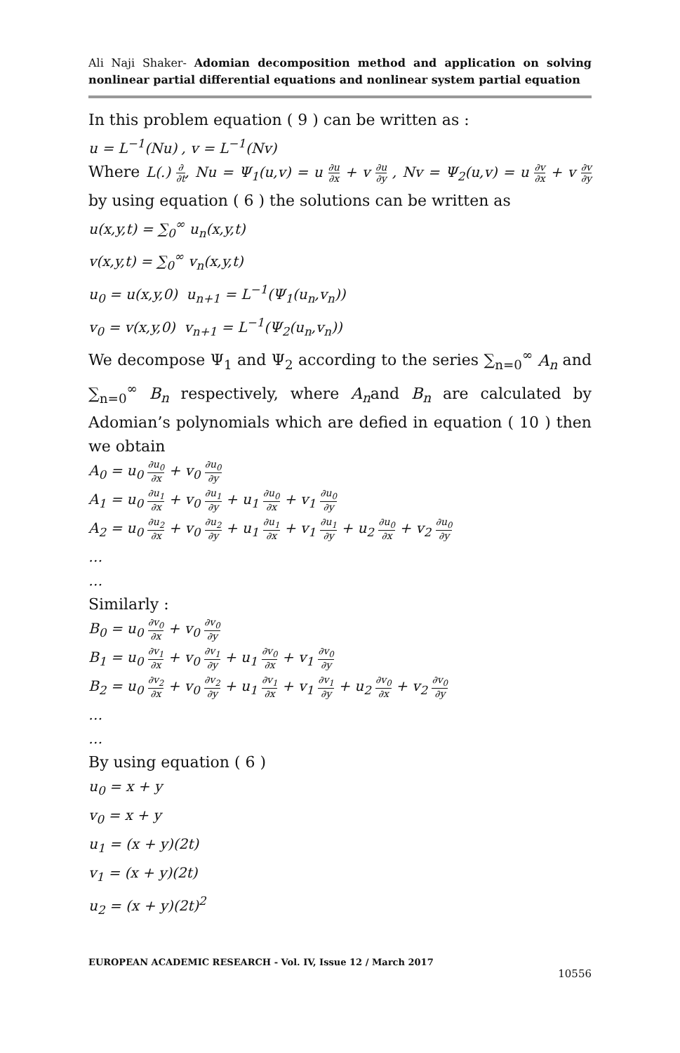Ali Naji Shaker- Adomian decomposition method and application on solving nonlinear partial differential equations and nonlinear system partial equation
In this problem equation ( 9 ) can be written as :
u = L<sup>−1</sup>(Nu) , v = L<sup>−1</sup>(Nv)
Where L(.) ∂ ∂t, Nu = Ψ<sub>1</sub>(u,v) = u ∂u ∂x + v ∂u ∂y , Nv = Ψ<sub>2</sub>(u,v) = u ∂v ∂x + v ∂v ∂y by using equation ( 6 ) the solutions can be written as
u(x,y,t) = ∑<sub>0</sub><sup>∞</sup> u<sub>n</sub>(x,y,t)
v(x,y,t) = ∑<sub>0</sub><sup>∞</sup> v<sub>n</sub>(x,y,t)
u<sub>0</sub> = u(x,y,0) u<sub>n+1</sub> = L<sup>−1</sup>(Ψ<sub>1</sub>(u<sub>n</sub>,v<sub>n</sub>))
v<sub>0</sub> = v(x,y,0) v<sub>n+1</sub> = L<sup>−1</sup>(Ψ<sub>2</sub>(u<sub>n</sub>,v<sub>n</sub>))
We decompose Ψ<sub>1</sub> and Ψ<sub>2</sub> according to the series ∑<sub>n=0</sub><sup>∞</sup> A<sub>n</sub> and ∑<sub>n=0</sub><sup>∞</sup> B<sub>n</sub> respectively, where A<sub>n</sub>and B<sub>n</sub> are calculated by Adomian’s polynomials which are defied in equation ( 10 ) then we obtain
A<sub>0</sub> = u<sub>0</sub> ∂u<sub>0</sub> ∂x + v<sub>0</sub> ∂u<sub>0</sub> ∂y
A<sub>1</sub> = u<sub>0</sub> ∂u<sub>1</sub> ∂x + v<sub>0</sub> ∂u<sub>1</sub> ∂y + u<sub>1</sub> ∂u<sub>0</sub> ∂x + v<sub>1</sub> ∂u<sub>0</sub> ∂y
A<sub>2</sub> = u<sub>0</sub> ∂u<sub>2</sub> ∂x + v<sub>0</sub> ∂u<sub>2</sub> ∂y + u<sub>1</sub> ∂u<sub>1</sub> ∂x + v<sub>1</sub> ∂u<sub>1</sub> ∂y + u<sub>2</sub> ∂u<sub>0</sub> ∂x + v<sub>2</sub> ∂u<sub>0</sub> ∂y
…
…
Similarly :
B<sub>0</sub> = u<sub>0</sub> ∂v<sub>0</sub> ∂x + v<sub>0</sub> ∂v<sub>0</sub> ∂y
B<sub>1</sub> = u<sub>0</sub> ∂v<sub>1</sub> ∂x + v<sub>0</sub> ∂v<sub>1</sub> ∂y + u<sub>1</sub> ∂v<sub>0</sub> ∂x + v<sub>1</sub> ∂v<sub>0</sub> ∂y
B<sub>2</sub> = u<sub>0</sub> ∂v<sub>2</sub> ∂x + v<sub>0</sub> ∂v<sub>2</sub> ∂y + u<sub>1</sub> ∂v<sub>1</sub> ∂x + v<sub>1</sub> ∂v<sub>1</sub> ∂y + u<sub>2</sub> ∂v<sub>0</sub> ∂x + v<sub>2</sub> ∂v<sub>0</sub> ∂y
…
…
By using equation ( 6 )
u<sub>0</sub> = x + y
v<sub>0</sub> = x + y
u<sub>1</sub> = (x + y)(2t)
v<sub>1</sub> = (x + y)(2t)
u<sub>2</sub> = (x + y)(2t)<sup>2</sup>
EUROPEAN ACADEMIC RESEARCH - Vol. IV, Issue 12 / March 2017
10556